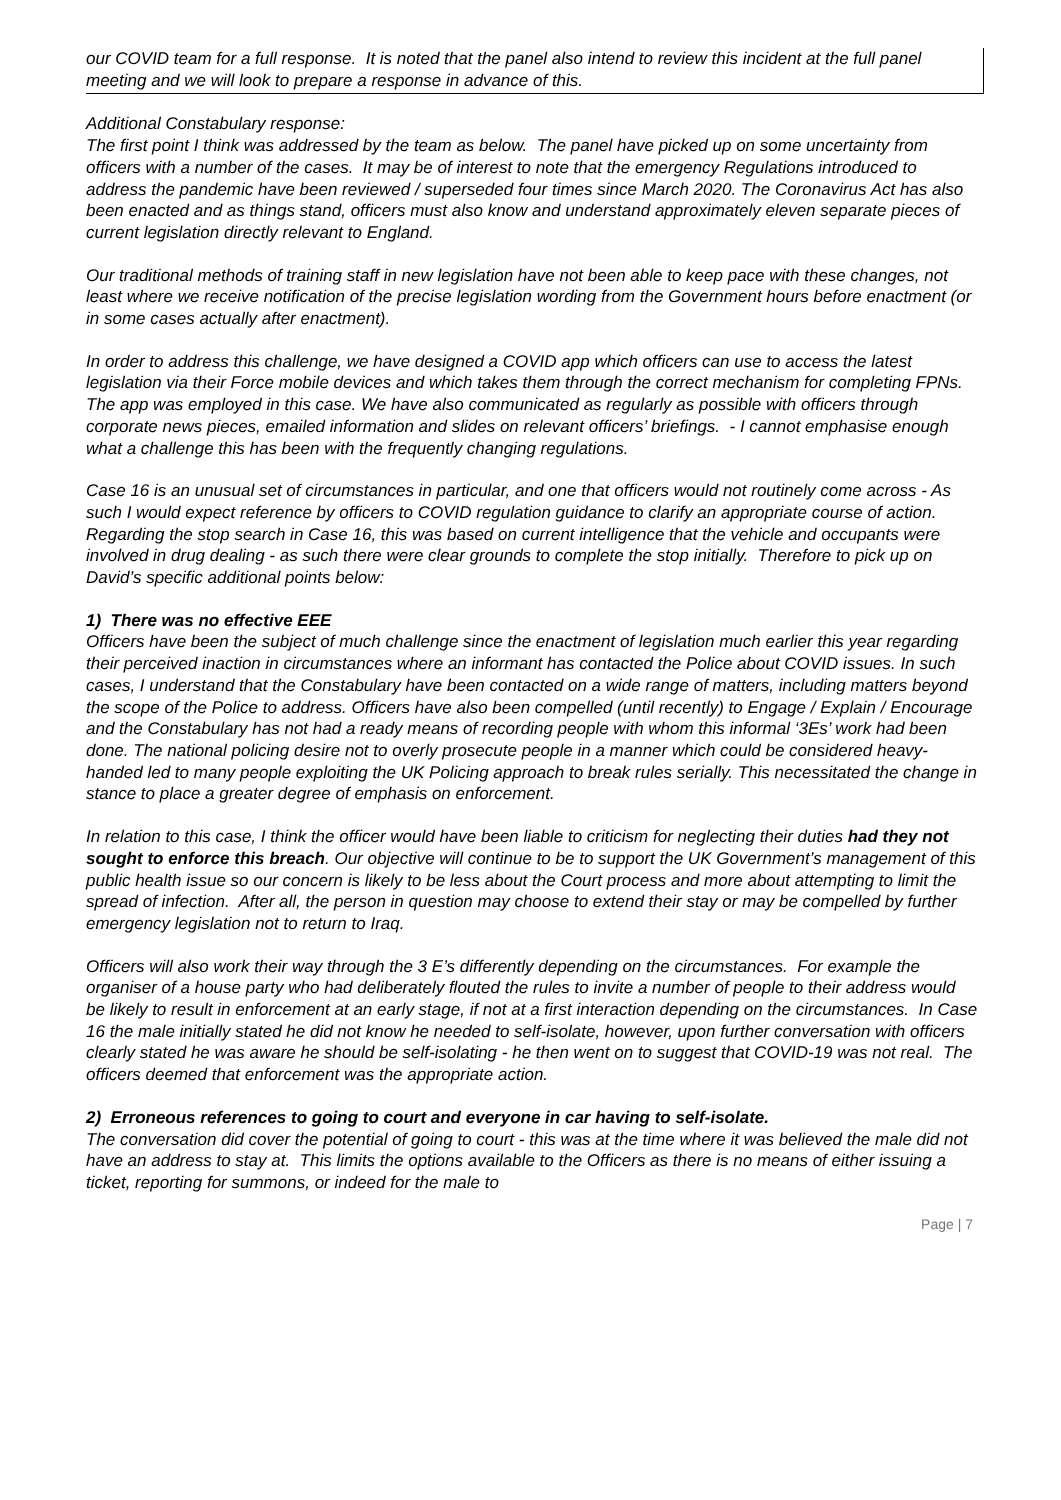our COVID team for a full response. It is noted that the panel also intend to review this incident at the full panel meeting and we will look to prepare a response in advance of this.
Additional Constabulary response:
The first point I think was addressed by the team as below. The panel have picked up on some uncertainty from officers with a number of the cases. It may be of interest to note that the emergency Regulations introduced to address the pandemic have been reviewed / superseded four times since March 2020. The Coronavirus Act has also been enacted and as things stand, officers must also know and understand approximately eleven separate pieces of current legislation directly relevant to England.
Our traditional methods of training staff in new legislation have not been able to keep pace with these changes, not least where we receive notification of the precise legislation wording from the Government hours before enactment (or in some cases actually after enactment).
In order to address this challenge, we have designed a COVID app which officers can use to access the latest legislation via their Force mobile devices and which takes them through the correct mechanism for completing FPNs. The app was employed in this case. We have also communicated as regularly as possible with officers through corporate news pieces, emailed information and slides on relevant officers’ briefings. - I cannot emphasise enough what a challenge this has been with the frequently changing regulations.
Case 16 is an unusual set of circumstances in particular, and one that officers would not routinely come across - As such I would expect reference by officers to COVID regulation guidance to clarify an appropriate course of action. Regarding the stop search in Case 16, this was based on current intelligence that the vehicle and occupants were involved in drug dealing - as such there were clear grounds to complete the stop initially. Therefore to pick up on David’s specific additional points below:
1) There was no effective EEE
Officers have been the subject of much challenge since the enactment of legislation much earlier this year regarding their perceived inaction in circumstances where an informant has contacted the Police about COVID issues. In such cases, I understand that the Constabulary have been contacted on a wide range of matters, including matters beyond the scope of the Police to address. Officers have also been compelled (until recently) to Engage / Explain / Encourage and the Constabulary has not had a ready means of recording people with whom this informal ‘3Es’ work had been done. The national policing desire not to overly prosecute people in a manner which could be considered heavy-handed led to many people exploiting the UK Policing approach to break rules serially. This necessitated the change in stance to place a greater degree of emphasis on enforcement.
In relation to this case, I think the officer would have been liable to criticism for neglecting their duties had they not sought to enforce this breach. Our objective will continue to be to support the UK Government’s management of this public health issue so our concern is likely to be less about the Court process and more about attempting to limit the spread of infection. After all, the person in question may choose to extend their stay or may be compelled by further emergency legislation not to return to Iraq.
Officers will also work their way through the 3 E’s differently depending on the circumstances. For example the organiser of a house party who had deliberately flouted the rules to invite a number of people to their address would be likely to result in enforcement at an early stage, if not at a first interaction depending on the circumstances. In Case 16 the male initially stated he did not know he needed to self-isolate, however, upon further conversation with officers clearly stated he was aware he should be self-isolating - he then went on to suggest that COVID-19 was not real. The officers deemed that enforcement was the appropriate action.
2) Erroneous references to going to court and everyone in car having to self-isolate.
The conversation did cover the potential of going to court - this was at the time where it was believed the male did not have an address to stay at. This limits the options available to the Officers as there is no means of either issuing a ticket, reporting for summons, or indeed for the male to
Page | 7